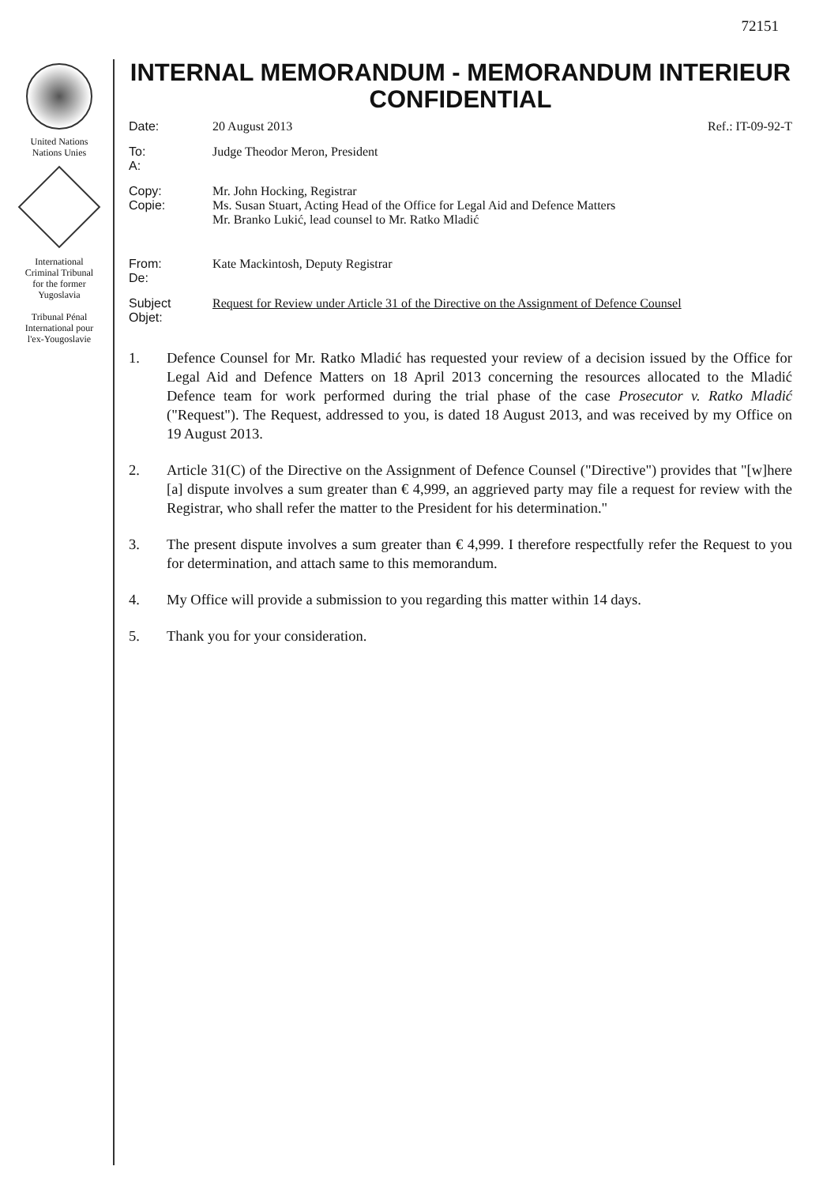72151
United Nations
Nations Unies
International
Criminal Tribunal
for the former
Yugoslavia
Tribunal Pénal
International pour
l'ex-Yougoslavie
INTERNAL MEMORANDUM - MEMORANDUM INTERIEUR
CONFIDENTIAL
Date: 20 August 2013 Ref.: IT-09-92-T
To:
A:
Judge Theodor Meron, President
Copy:
Copie:
Mr. John Hocking, Registrar
Ms. Susan Stuart, Acting Head of the Office for Legal Aid and Defence Matters
Mr. Branko Lukić, lead counsel to Mr. Ratko Mladić
From:
De:
Kate Mackintosh, Deputy Registrar
Subject
Objet:
Request for Review under Article 31 of the Directive on the Assignment of Defence Counsel
1. Defence Counsel for Mr. Ratko Mladić has requested your review of a decision issued by the Office for Legal Aid and Defence Matters on 18 April 2013 concerning the resources allocated to the Mladić Defence team for work performed during the trial phase of the case Prosecutor v. Ratko Mladić ("Request"). The Request, addressed to you, is dated 18 August 2013, and was received by my Office on 19 August 2013.
2. Article 31(C) of the Directive on the Assignment of Defence Counsel ("Directive") provides that "[w]here [a] dispute involves a sum greater than € 4,999, an aggrieved party may file a request for review with the Registrar, who shall refer the matter to the President for his determination."
3. The present dispute involves a sum greater than € 4,999. I therefore respectfully refer the Request to you for determination, and attach same to this memorandum.
4. My Office will provide a submission to you regarding this matter within 14 days.
5. Thank you for your consideration.